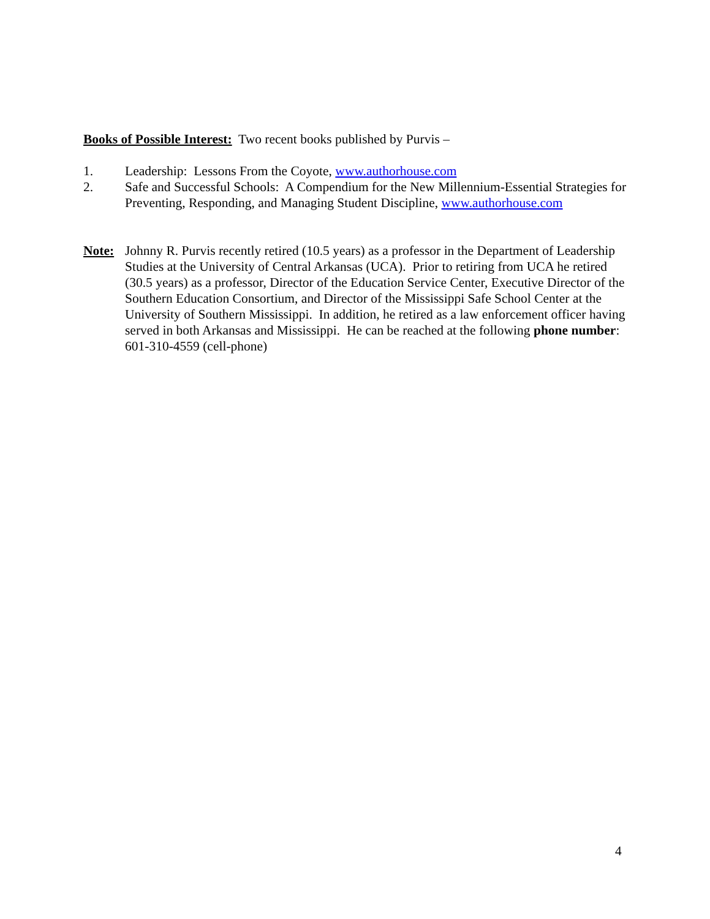Books of Possible Interest: Two recent books published by Purvis –
1. Leadership: Lessons From the Coyote, www.authorhouse.com
2. Safe and Successful Schools: A Compendium for the New Millennium-Essential Strategies for Preventing, Responding, and Managing Student Discipline, www.authorhouse.com
Note: Johnny R. Purvis recently retired (10.5 years) as a professor in the Department of Leadership Studies at the University of Central Arkansas (UCA). Prior to retiring from UCA he retired (30.5 years) as a professor, Director of the Education Service Center, Executive Director of the Southern Education Consortium, and Director of the Mississippi Safe School Center at the University of Southern Mississippi. In addition, he retired as a law enforcement officer having served in both Arkansas and Mississippi. He can be reached at the following phone number: 601-310-4559 (cell-phone)
4